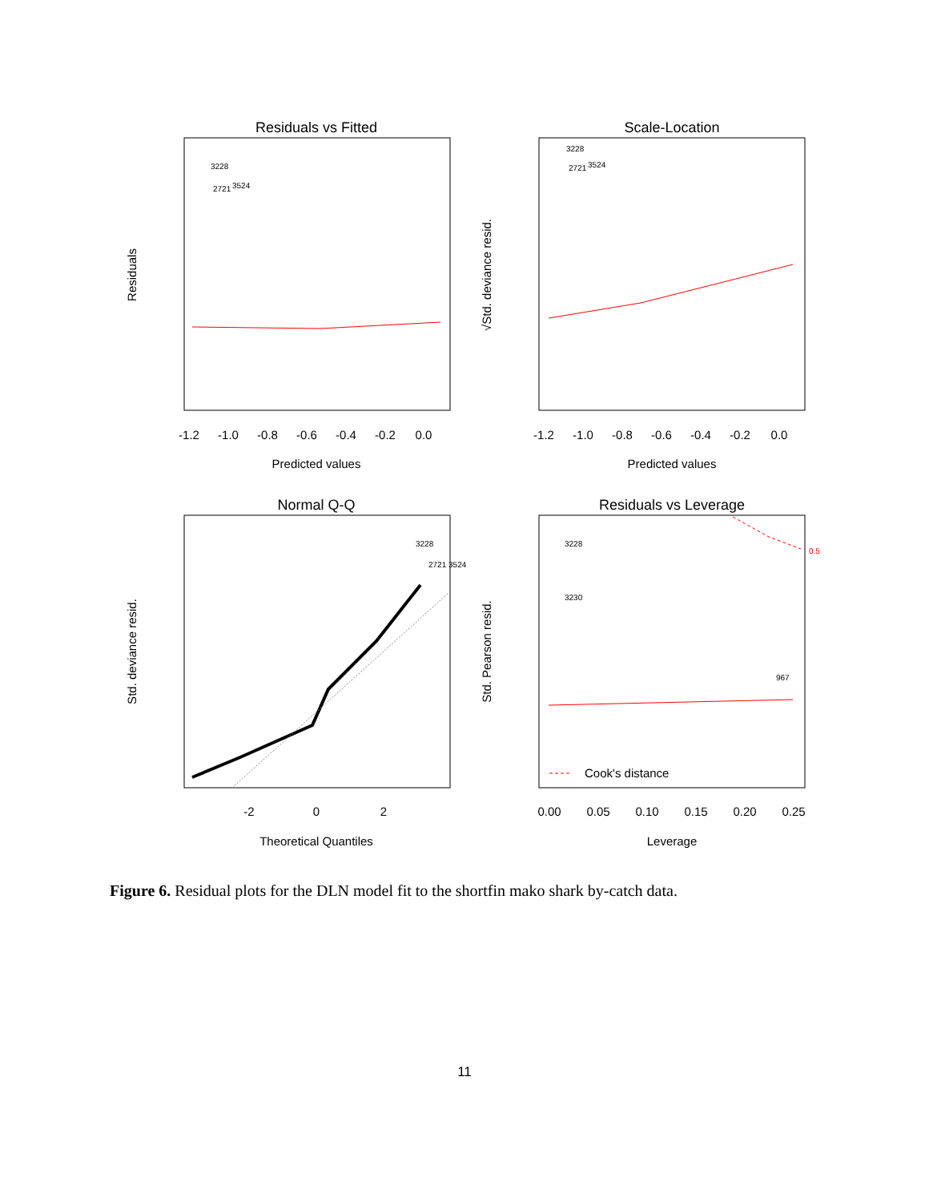Residuals vs Fitted
Scale-Location
Normal Q-Q
Residuals vs Leverage
Predicted values
Predicted values
Theoretical Quantiles
Leverage
-1.2
-1.0
-0.8
-0.6
-0.4
-0.2
0.0
-1.2
-1.0
-0.8
-0.6
-0.4
-0.2
0.0
-2
0
2
0.00
0.05
0.10
0.15
0.20
0.25
Residuals
√Std. deviance resid.
Std. deviance resid.
Std. Pearson resid.
3228
2721
3524
3228
2721
3524
3228
2721 3524
3228
3230
967
0.5
Cook's distance
Figure 6. Residual plots for the DLN model fit to the shortfin mako shark by-catch data.
11